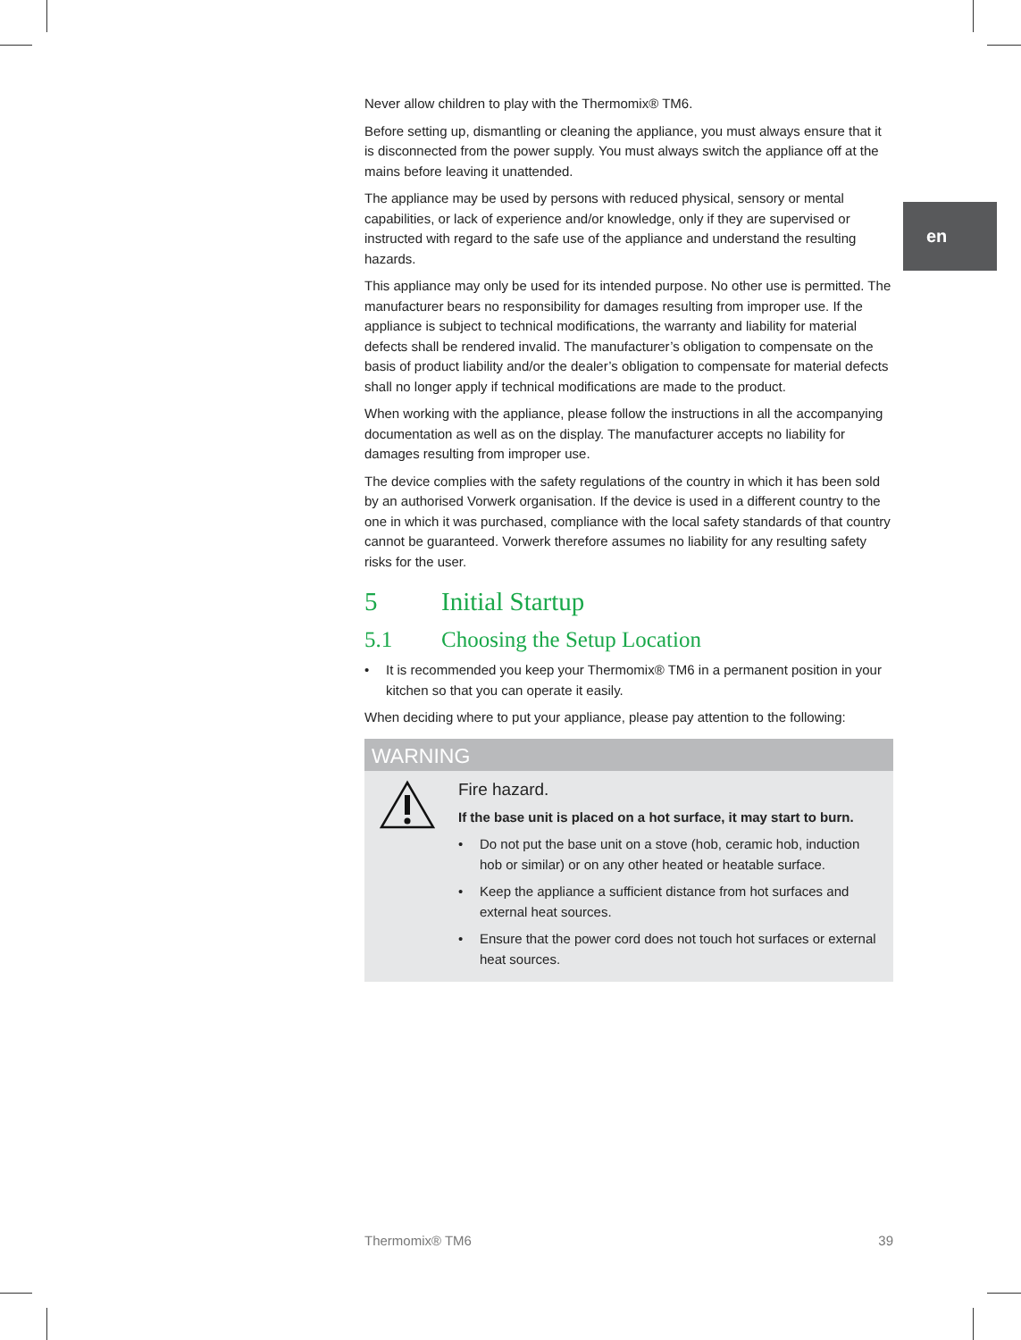en
Never allow children to play with the Thermomix® TM6.
Before setting up, dismantling or cleaning the appliance, you must always ensure that it is disconnected from the power supply. You must always switch the appliance off at the mains before leaving it unattended.
The appliance may be used by persons with reduced physical, sensory or mental capabilities, or lack of experience and/or knowledge, only if they are supervised or instructed with regard to the safe use of the appliance and understand the resulting hazards.
This appliance may only be used for its intended purpose. No other use is permitted. The manufacturer bears no responsibility for damages resulting from improper use. If the appliance is subject to technical modifications, the warranty and liability for material defects shall be rendered invalid. The manufacturer’s obligation to compensate on the basis of product liability and/or the dealer’s obligation to compensate for material defects shall no longer apply if technical modifications are made to the product.
When working with the appliance, please follow the instructions in all the accompanying documentation as well as on the display. The manufacturer accepts no liability for damages resulting from improper use.
The device complies with the safety regulations of the country in which it has been sold by an authorised Vorwerk organisation. If the device is used in a different country to the one in which it was purchased, compliance with the local safety standards of that country cannot be guaranteed. Vorwerk therefore assumes no liability for any resulting safety risks for the user.
5 Initial Startup
5.1 Choosing the Setup Location
• It is recommended you keep your Thermomix® TM6 in a permanent position in your kitchen so that you can operate it easily.
When deciding where to put your appliance, please pay attention to the following:
WARNING
Fire hazard.
If the base unit is placed on a hot surface, it may start to burn.
• Do not put the base unit on a stove (hob, ceramic hob, induction hob or similar) or on any other heated or heatable surface.
• Keep the appliance a sufficient distance from hot surfaces and external heat sources.
• Ensure that the power cord does not touch hot surfaces or external heat sources.
Thermomix® TM6 39